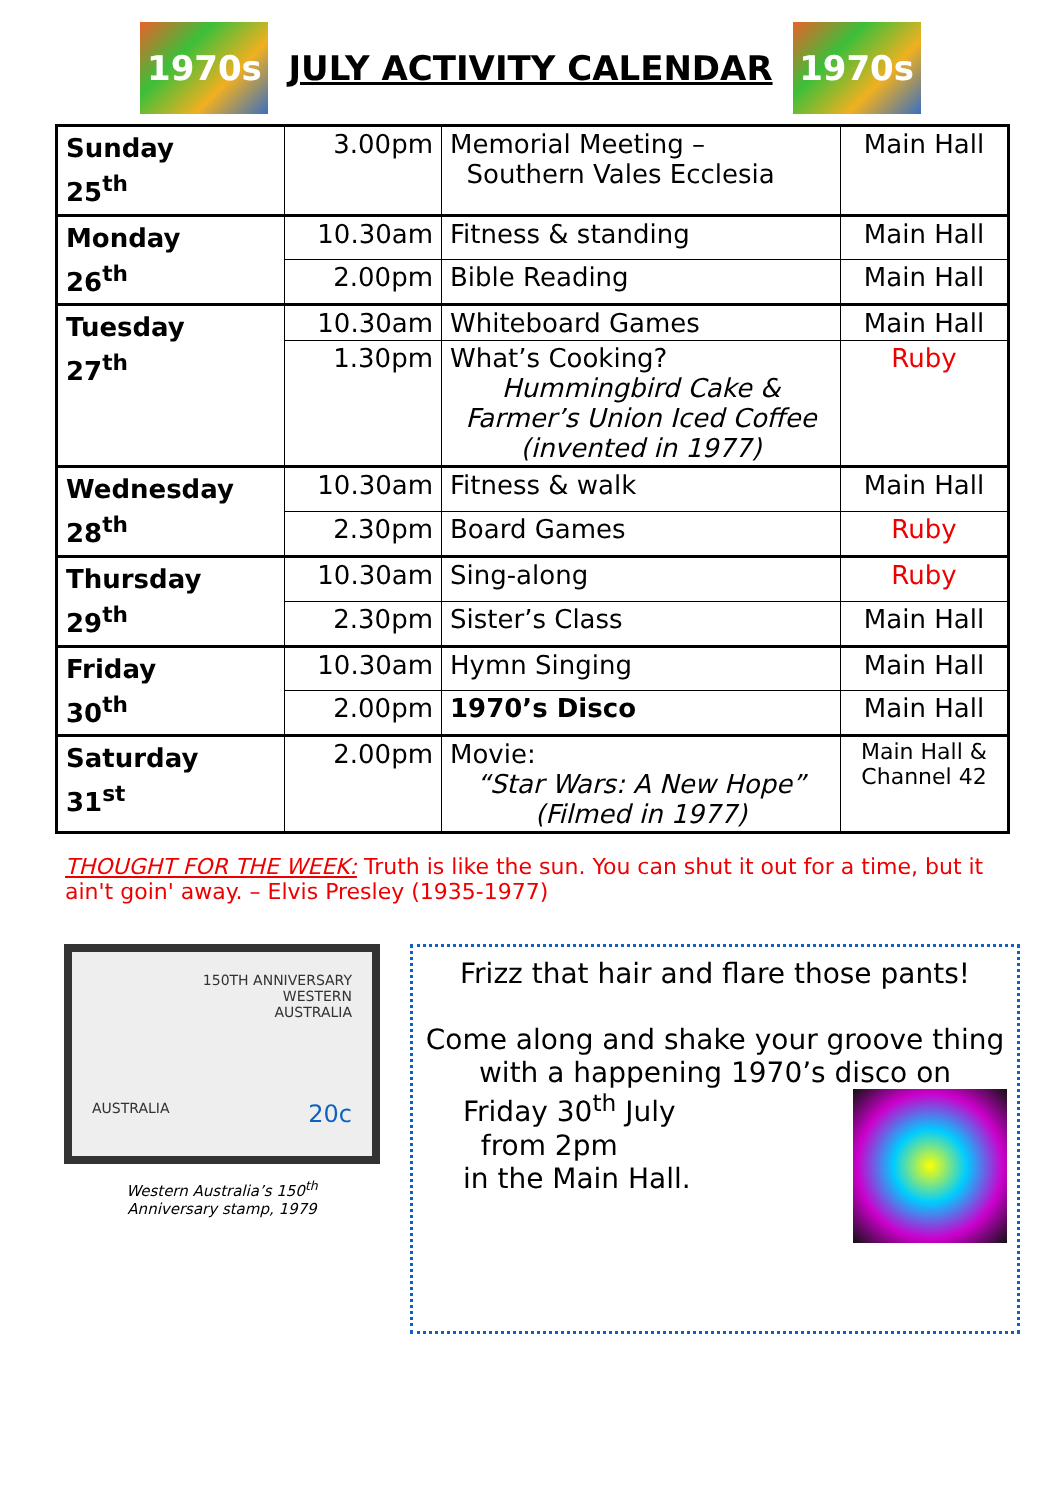1970s
JULY ACTIVITY CALENDAR
1970s
| Sunday 25<sup>th</sup> | 3.00pm | Memorial Meeting – Southern Vales Ecclesia | Main Hall |
| Monday 26<sup>th</sup> | 10.30am | Fitness & standing | Main Hall |
| | 2.00pm | Bible Reading | Main Hall |
| Tuesday 27<sup>th</sup> | 10.30am | Whiteboard Games | Main Hall |
| | 1.30pm | What’s Cooking? Hummingbird Cake & Farmer’s Union Iced Coffee (invented in 1977) | Ruby |
| Wednesday 28<sup>th</sup> | 10.30am | Fitness & walk | Main Hall |
| | 2.30pm | Board Games | Ruby |
| Thursday 29<sup>th</sup> | 10.30am | Sing-along | Ruby |
| | 2.30pm | Sister’s Class | Main Hall |
| Friday 30<sup>th</sup> | 10.30am | Hymn Singing | Main Hall |
| | 2.00pm | 1970’s Disco | Main Hall |
| Saturday 31<sup>st</sup> | 2.00pm | Movie: “Star Wars: A New Hope” (Filmed in 1977) | Main Hall & Channel 42 |
THOUGHT FOR THE WEEK: Truth is like the sun. You can shut it out for a time, but it ain't goin' away. – Elvis Presley (1935-1977)
150TH ANNIVERSARY
WESTERN
AUSTRALIA
AUSTRALIA 20c
Western Australia’s 150<sup>th</sup>
Anniversary stamp, 1979
Frizz that hair and flare those pants!
Come along and shake your groove thing with a happening 1970’s disco on
Friday 30<sup>th</sup> July
from 2pm
in the Main Hall.